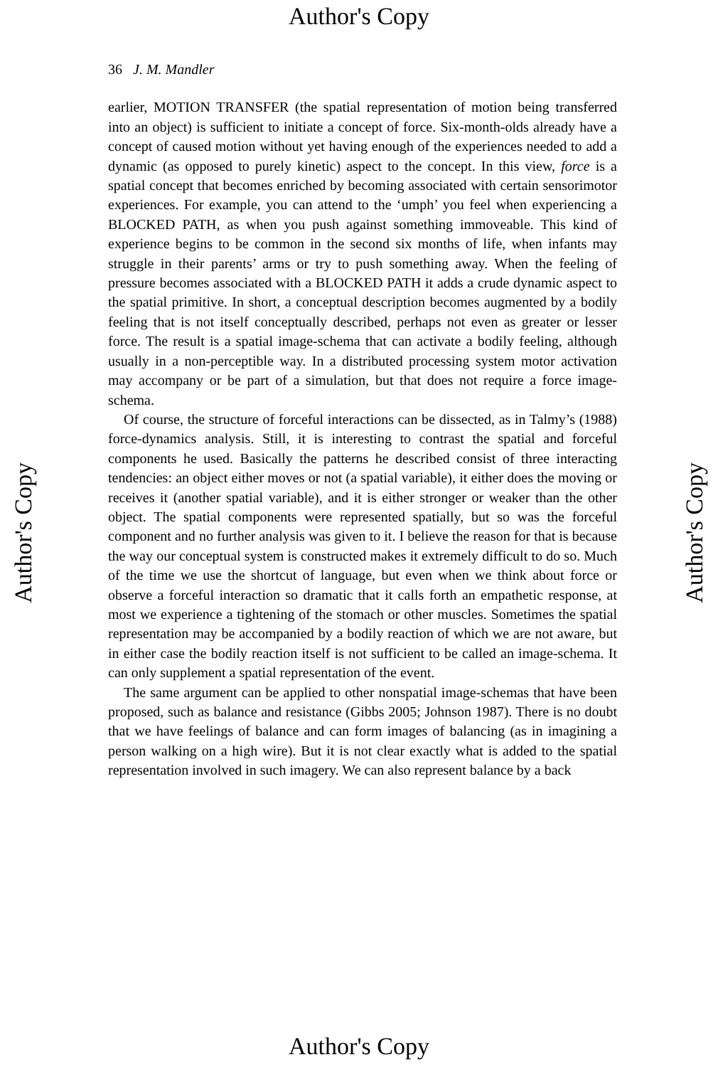Author's Copy
Author's Copy
Author's Copy
36 J. M. Mandler
earlier, MOTION TRANSFER (the spatial representation of motion being transferred into an object) is sufficient to initiate a concept of force. Six-month-olds already have a concept of caused motion without yet having enough of the experiences needed to add a dynamic (as opposed to purely kinetic) aspect to the concept. In this view, force is a spatial concept that becomes enriched by becoming associated with certain sensorimotor experiences. For example, you can attend to the ‘umph’ you feel when experiencing a BLOCKED PATH, as when you push against something immoveable. This kind of experience begins to be common in the second six months of life, when infants may struggle in their parents’ arms or try to push something away. When the feeling of pressure becomes associated with a BLOCKED PATH it adds a crude dynamic aspect to the spatial primitive. In short, a conceptual description becomes augmented by a bodily feeling that is not itself conceptually described, perhaps not even as greater or lesser force. The result is a spatial image-schema that can activate a bodily feeling, although usually in a non-perceptible way. In a distributed processing system motor activation may accompany or be part of a simulation, but that does not require a force image-schema.
Of course, the structure of forceful interactions can be dissected, as in Talmy’s (1988) force-dynamics analysis. Still, it is interesting to contrast the spatial and forceful components he used. Basically the patterns he described consist of three interacting tendencies: an object either moves or not (a spatial variable), it either does the moving or receives it (another spatial variable), and it is either stronger or weaker than the other object. The spatial components were represented spatially, but so was the forceful component and no further analysis was given to it. I believe the reason for that is because the way our conceptual system is constructed makes it extremely difficult to do so. Much of the time we use the shortcut of language, but even when we think about force or observe a forceful interaction so dramatic that it calls forth an empathetic response, at most we experience a tightening of the stomach or other muscles. Sometimes the spatial representation may be accompanied by a bodily reaction of which we are not aware, but in either case the bodily reaction itself is not sufficient to be called an image-schema. It can only supplement a spatial representation of the event.
The same argument can be applied to other nonspatial image-schemas that have been proposed, such as balance and resistance (Gibbs 2005; Johnson 1987). There is no doubt that we have feelings of balance and can form images of balancing (as in imagining a person walking on a high wire). But it is not clear exactly what is added to the spatial representation involved in such imagery. We can also represent balance by a back
Author's Copy